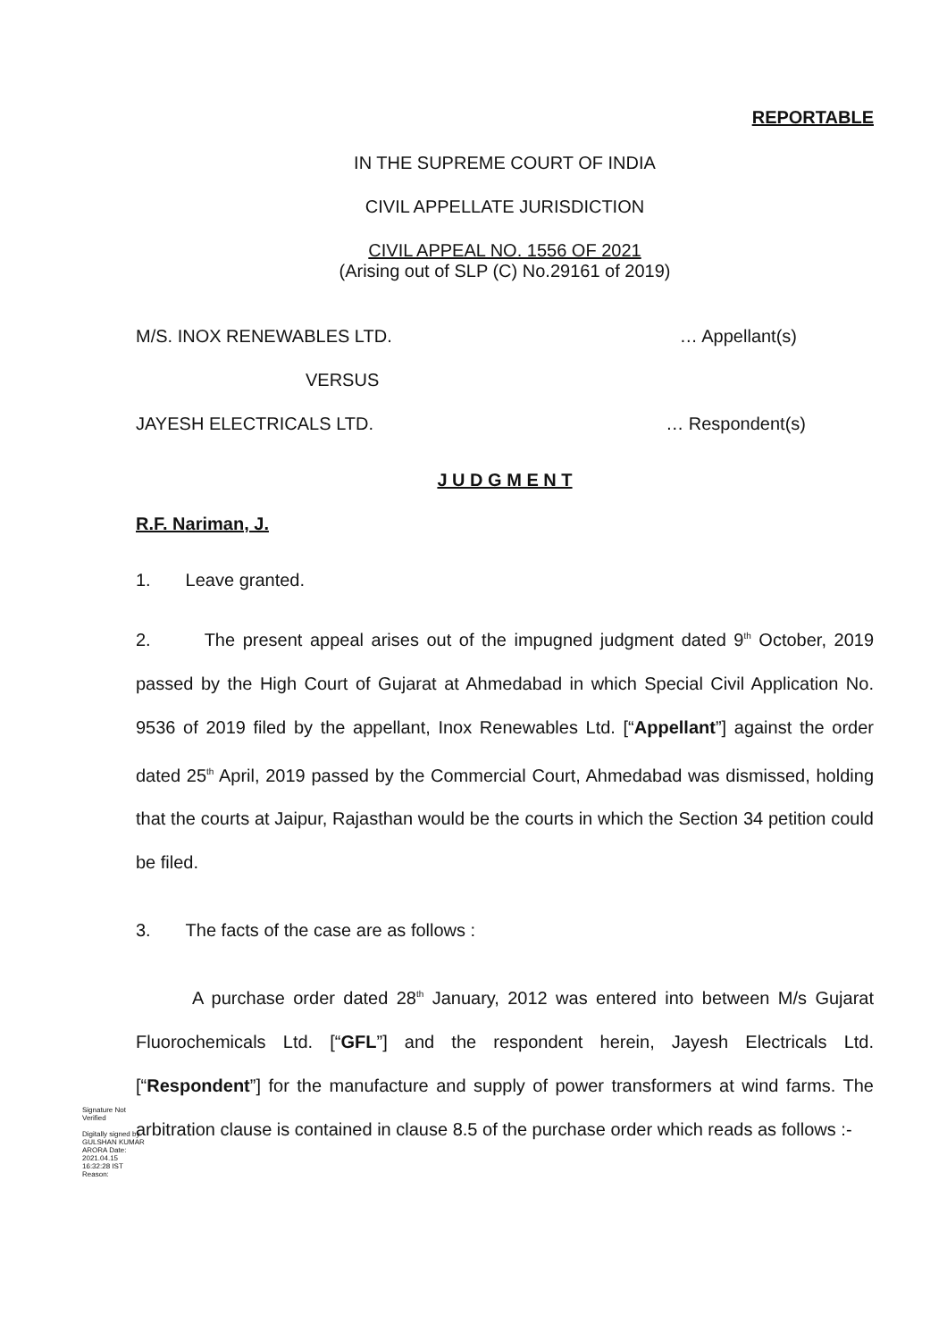REPORTABLE
IN THE SUPREME COURT OF INDIA
CIVIL APPELLATE JURISDICTION
CIVIL APPEAL NO. 1556 OF 2021
(Arising out of SLP (C) No.29161 of 2019)
M/S. INOX RENEWABLES LTD. … Appellant(s)
VERSUS
JAYESH ELECTRICALS LTD. … Respondent(s)
J U D G M E N T
R.F. Nariman, J.
1. Leave granted.
2. The present appeal arises out of the impugned judgment dated 9<sup>th</sup> October, 2019 passed by the High Court of Gujarat at Ahmedabad in which Special Civil Application No. 9536 of 2019 filed by the appellant, Inox Renewables Ltd. [“Appellant”] against the order dated 25<sup>th</sup> April, 2019 passed by the Commercial Court, Ahmedabad was dismissed, holding that the courts at Jaipur, Rajasthan would be the courts in which the Section 34 petition could be filed.
3. The facts of the case are as follows :
A purchase order dated 28<sup>th</sup> January, 2012 was entered into between M/s Gujarat Fluorochemicals Ltd. [“GFL”] and the respondent herein, Jayesh Electricals Ltd. [“Respondent”] for the manufacture and supply of power transformers at wind farms. The arbitration clause is contained in clause 8.5 of the purchase order which reads as follows :-
Signature Not Verified
Digitally signed by GULSHAN KUMAR ARORA Date: 2021.04.15 16:32:28 IST Reason: